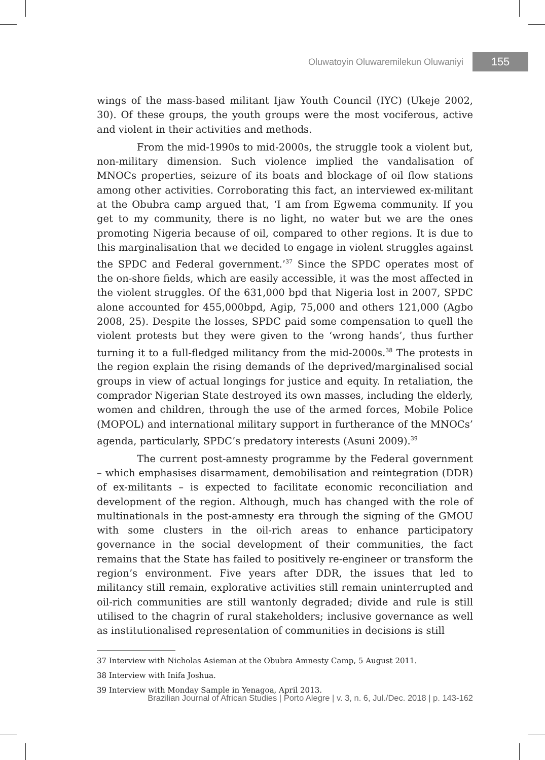Oluwatoyin Oluwaremilekun Oluwaniyi 155
wings of the mass-based militant Ijaw Youth Council (IYC) (Ukeje 2002, 30). Of these groups, the youth groups were the most vociferous, active and violent in their activities and methods.
From the mid-1990s to mid-2000s, the struggle took a violent but, non-military dimension. Such violence implied the vandalisation of MNOCs properties, seizure of its boats and blockage of oil flow stations among other activities. Corroborating this fact, an interviewed ex-militant at the Obubra camp argued that, ‘I am from Egwema community. If you get to my community, there is no light, no water but we are the ones promoting Nigeria because of oil, compared to other regions. It is due to this marginalisation that we decided to engage in violent struggles against the SPDC and Federal government.’<sup>37</sup> Since the SPDC operates most of the on-shore fields, which are easily accessible, it was the most affected in the violent struggles. Of the 631,000 bpd that Nigeria lost in 2007, SPDC alone accounted for 455,000bpd, Agip, 75,000 and others 121,000 (Agbo 2008, 25). Despite the losses, SPDC paid some compensation to quell the violent protests but they were given to the ‘wrong hands’, thus further turning it to a full-fledged militancy from the mid-2000s.<sup>38</sup> The protests in the region explain the rising demands of the deprived/marginalised social groups in view of actual longings for justice and equity. In retaliation, the comprador Nigerian State destroyed its own masses, including the elderly, women and children, through the use of the armed forces, Mobile Police (MOPOL) and international military support in furtherance of the MNOCs’ agenda, particularly, SPDC’s predatory interests (Asuni 2009).<sup>39</sup>
The current post-amnesty programme by the Federal government – which emphasises disarmament, demobilisation and reintegration (DDR) of ex-militants – is expected to facilitate economic reconciliation and development of the region. Although, much has changed with the role of multinationals in the post-amnesty era through the signing of the GMOU with some clusters in the oil-rich areas to enhance participatory governance in the social development of their communities, the fact remains that the State has failed to positively re-engineer or transform the region’s environment. Five years after DDR, the issues that led to militancy still remain, explorative activities still remain uninterrupted and oil-rich communities are still wantonly degraded; divide and rule is still utilised to the chagrin of rural stakeholders; inclusive governance as well as institutionalised representation of communities in decisions is still
37 Interview with Nicholas Asieman at the Obubra Amnesty Camp, 5 August 2011.
38 Interview with Inifa Joshua.
39 Interview with Monday Sample in Yenagoa, April 2013.
Brazilian Journal of African Studies | Porto Alegre | v. 3, n. 6, Jul./Dec. 2018 | p. 143-162